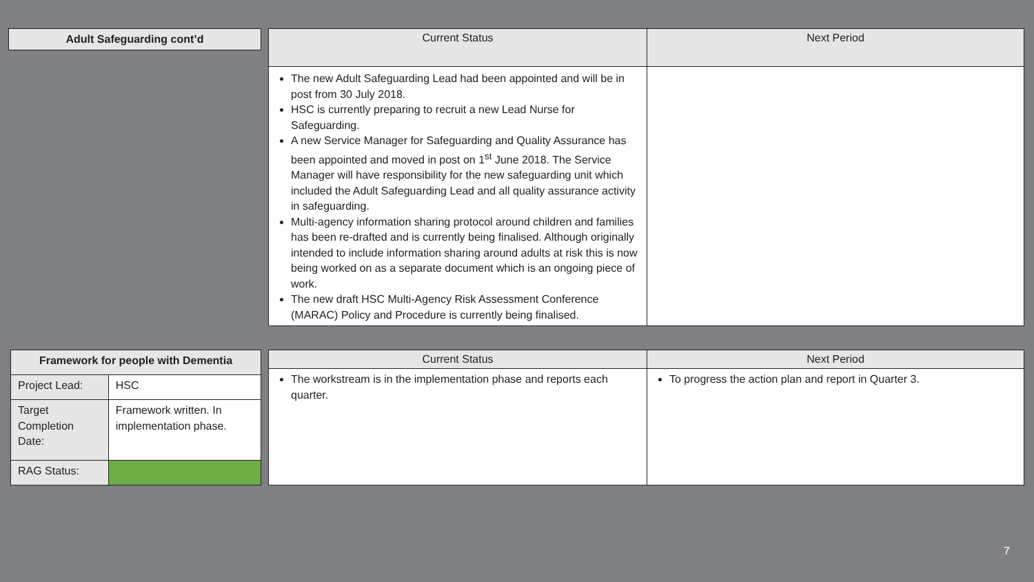| Adult Safeguarding cont’d |
| --- |
| Current Status | Next Period |
| --- | --- |
| The new Adult Safeguarding Lead had been appointed and will be in post from 30 July 2018. HSC is currently preparing to recruit a new Lead Nurse for Safeguarding. A new Service Manager for Safeguarding and Quality Assurance has been appointed and moved in post on 1<sup>st</sup> June 2018. The Service Manager will have responsibility for the new safeguarding unit which included the Adult Safeguarding Lead and all quality assurance activity in safeguarding. Multi-agency information sharing protocol around children and families has been re-drafted and is currently being finalised. Although originally intended to include information sharing around adults at risk this is now being worked on as a separate document which is an ongoing piece of work. The new draft HSC Multi-Agency Risk Assessment Conference (MARAC) Policy and Procedure is currently being finalised. | |
| Framework for people with Dementia | |
| --- | --- |
| Project Lead: | HSC |
| Target Completion Date: | Framework written. In implementation phase. |
| RAG Status: | |
| Current Status | Next Period |
| --- | --- |
| The workstream is in the implementation phase and reports each quarter. | To progress the action plan and report in Quarter 3. |
7